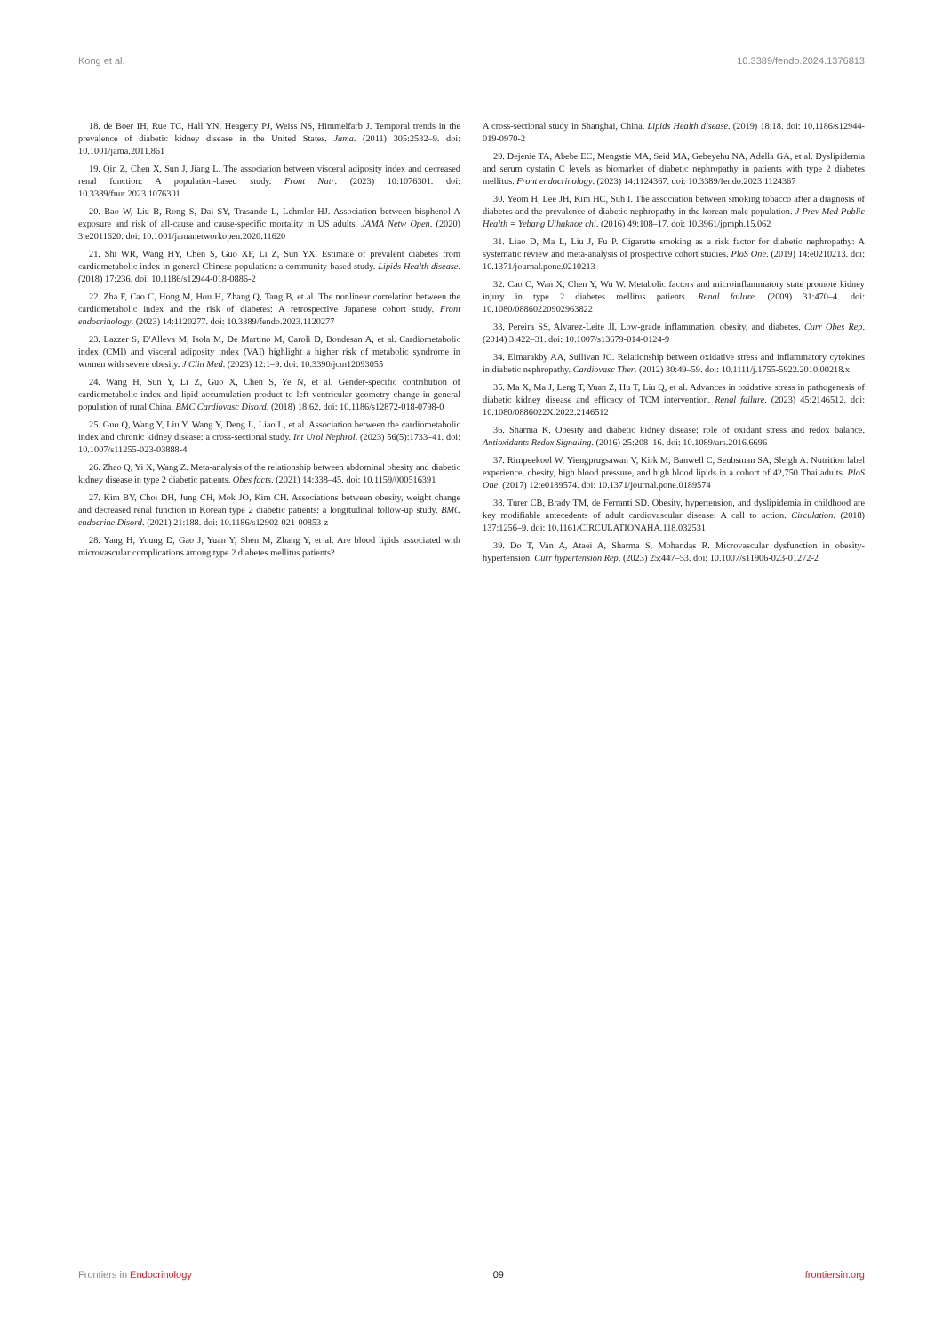Kong et al. 10.3389/fendo.2024.1376813
18. de Boer IH, Rue TC, Hall YN, Heagerty PJ, Weiss NS, Himmelfarb J. Temporal trends in the prevalence of diabetic kidney disease in the United States. Jama. (2011) 305:2532–9. doi: 10.1001/jama.2011.861
19. Qin Z, Chen X, Sun J, Jiang L. The association between visceral adiposity index and decreased renal function: A population-based study. Front Nutr. (2023) 10:1076301. doi: 10.3389/fnut.2023.1076301
20. Bao W, Liu B, Rong S, Dai SY, Trasande L, Lehmler HJ. Association between bisphenol A exposure and risk of all-cause and cause-specific mortality in US adults. JAMA Netw Open. (2020) 3:e2011620. doi: 10.1001/jamanetworkopen.2020.11620
21. Shi WR, Wang HY, Chen S, Guo XF, Li Z, Sun YX. Estimate of prevalent diabetes from cardiometabolic index in general Chinese population: a community-based study. Lipids Health disease. (2018) 17:236. doi: 10.1186/s12944-018-0886-2
22. Zha F, Cao C, Hong M, Hou H, Zhang Q, Tang B, et al. The nonlinear correlation between the cardiometabolic index and the risk of diabetes: A retrospective Japanese cohort study. Front endocrinology. (2023) 14:1120277. doi: 10.3389/fendo.2023.1120277
23. Lazzer S, D'Alleva M, Isola M, De Martino M, Caroli D, Bondesan A, et al. Cardiometabolic index (CMI) and visceral adiposity index (VAI) highlight a higher risk of metabolic syndrome in women with severe obesity. J Clin Med. (2023) 12:1–9. doi: 10.3390/jcm12093055
24. Wang H, Sun Y, Li Z, Guo X, Chen S, Ye N, et al. Gender-specific contribution of cardiometabolic index and lipid accumulation product to left ventricular geometry change in general population of rural China. BMC Cardiovasc Disord. (2018) 18:62. doi: 10.1186/s12872-018-0798-0
25. Guo Q, Wang Y, Liu Y, Wang Y, Deng L, Liao L, et al. Association between the cardiometabolic index and chronic kidney disease: a cross-sectional study. Int Urol Nephrol. (2023) 56(5):1733–41. doi: 10.1007/s11255-023-03888-4
26. Zhao Q, Yi X, Wang Z. Meta-analysis of the relationship between abdominal obesity and diabetic kidney disease in type 2 diabetic patients. Obes facts. (2021) 14:338–45. doi: 10.1159/000516391
27. Kim BY, Choi DH, Jung CH, Mok JO, Kim CH. Associations between obesity, weight change and decreased renal function in Korean type 2 diabetic patients: a longitudinal follow-up study. BMC endocrine Disord. (2021) 21:188. doi: 10.1186/s12902-021-00853-z
28. Yang H, Young D, Gao J, Yuan Y, Shen M, Zhang Y, et al. Are blood lipids associated with microvascular complications among type 2 diabetes mellitus patients?
A cross-sectional study in Shanghai, China. Lipids Health disease. (2019) 18:18. doi: 10.1186/s12944-019-0970-2
29. Dejenie TA, Abebe EC, Mengstie MA, Seid MA, Gebeyehu NA, Adella GA, et al. Dyslipidemia and serum cystatin C levels as biomarker of diabetic nephropathy in patients with type 2 diabetes mellitus. Front endocrinology. (2023) 14:1124367. doi: 10.3389/fendo.2023.1124367
30. Yeom H, Lee JH, Kim HC, Suh I. The association between smoking tobacco after a diagnosis of diabetes and the prevalence of diabetic nephropathy in the korean male population. J Prev Med Public Health = Yebang Uihakhoe chi. (2016) 49:108–17. doi: 10.3961/jpmph.15.062
31. Liao D, Ma L, Liu J, Fu P. Cigarette smoking as a risk factor for diabetic nephropathy: A systematic review and meta-analysis of prospective cohort studies. PloS One. (2019) 14:e0210213. doi: 10.1371/journal.pone.0210213
32. Cao C, Wan X, Chen Y, Wu W. Metabolic factors and microinflammatory state promote kidney injury in type 2 diabetes mellitus patients. Renal failure. (2009) 31:470–4. doi: 10.1080/08860220902963822
33. Pereira SS, Alvarez-Leite JI. Low-grade inflammation, obesity, and diabetes. Curr Obes Rep. (2014) 3:422–31. doi: 10.1007/s13679-014-0124-9
34. Elmarakby AA, Sullivan JC. Relationship between oxidative stress and inflammatory cytokines in diabetic nephropathy. Cardiovasc Ther. (2012) 30:49–59. doi: 10.1111/j.1755-5922.2010.00218.x
35. Ma X, Ma J, Leng T, Yuan Z, Hu T, Liu Q, et al. Advances in oxidative stress in pathogenesis of diabetic kidney disease and efficacy of TCM intervention. Renal failure. (2023) 45:2146512. doi: 10.1080/0886022X.2022.2146512
36. Sharma K. Obesity and diabetic kidney disease: role of oxidant stress and redox balance. Antioxidants Redox Signaling. (2016) 25:208–16. doi: 10.1089/ars.2016.6696
37. Rimpeekool W, Yiengprugsawan V, Kirk M, Banwell C, Seubsman SA, Sleigh A. Nutrition label experience, obesity, high blood pressure, and high blood lipids in a cohort of 42,750 Thai adults. PloS One. (2017) 12:e0189574. doi: 10.1371/journal.pone.0189574
38. Turer CB, Brady TM, de Ferranti SD. Obesity, hypertension, and dyslipidemia in childhood are key modifiable antecedents of adult cardiovascular disease: A call to action. Circulation. (2018) 137:1256–9. doi: 10.1161/CIRCULATIONAHA.118.032531
39. Do T, Van A, Ataei A, Sharma S, Mohandas R. Microvascular dysfunction in obesity-hypertension. Curr hypertension Rep. (2023) 25:447–53. doi: 10.1007/s11906-023-01272-2
Frontiers in Endocrinology 09 frontiersin.org